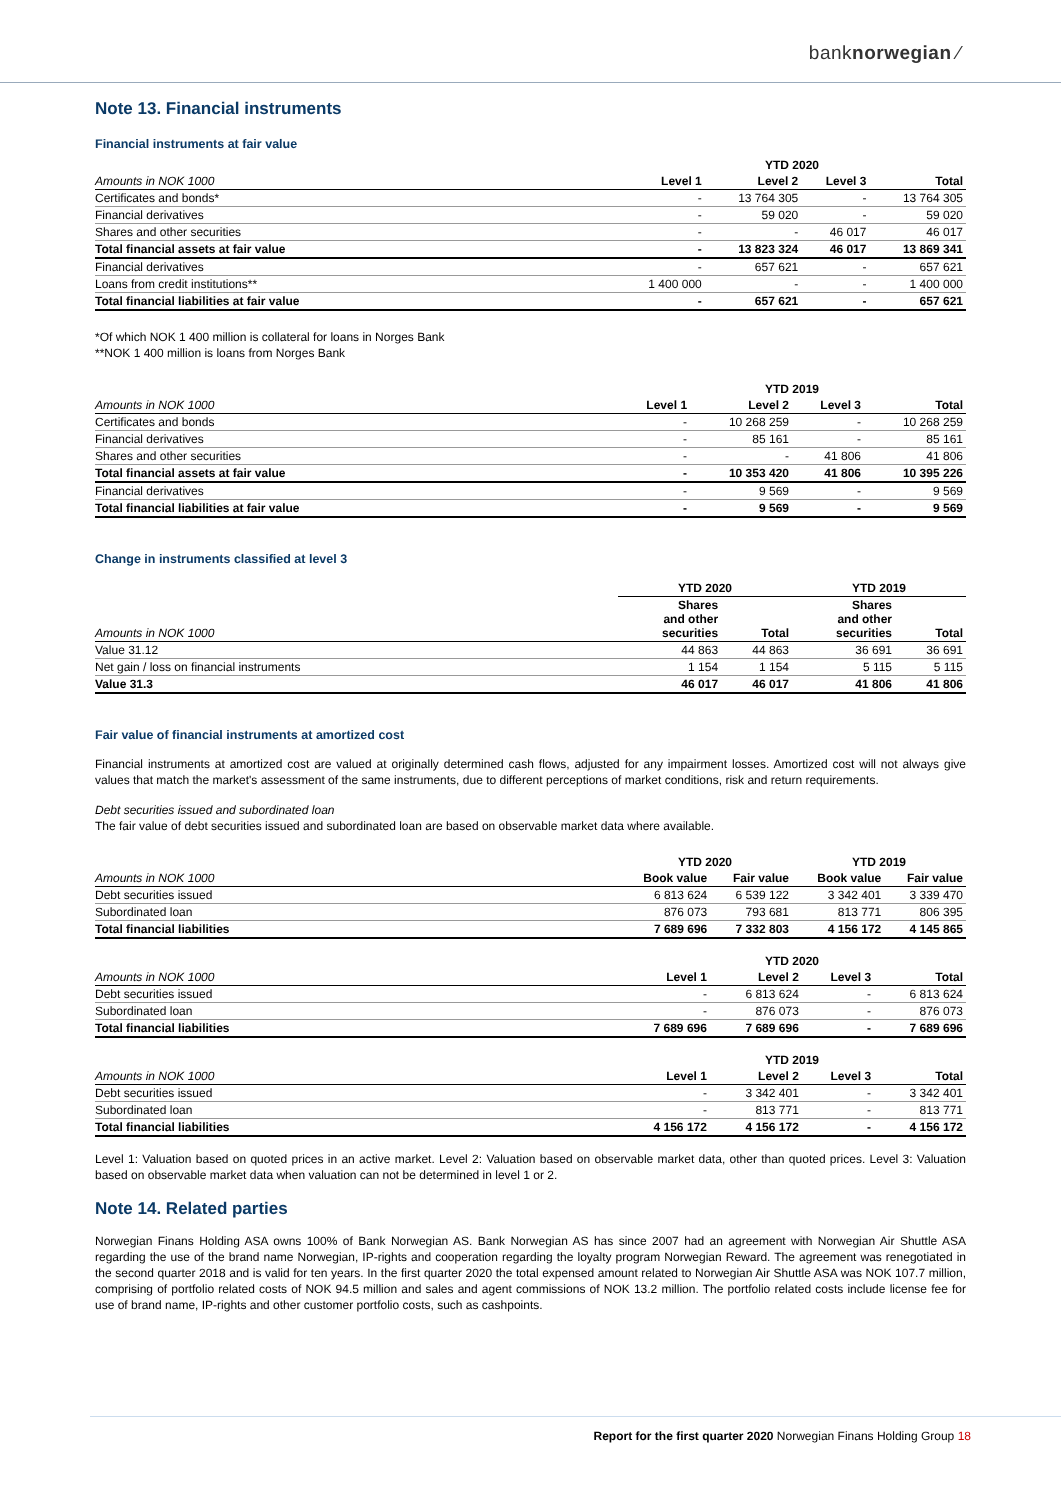banknorwegian ⁄
Note 13. Financial instruments
Financial instruments at fair value
| | YTD 2020 | | | |
| --- | --- | --- | --- | --- |
| Amounts in NOK 1000 | Level 1 | Level 2 | Level 3 | Total |
| Certificates and bonds* | - | 13 764 305 | - | 13 764 305 |
| Financial derivatives | - | 59 020 | - | 59 020 |
| Shares and other securities | - | - | 46 017 | 46 017 |
| Total financial assets at fair value | - | 13 823 324 | 46 017 | 13 869 341 |
| Financial derivatives | - | 657 621 | - | 657 621 |
| Loans from credit institutions** | 1 400 000 | - | - | 1 400 000 |
| Total financial liabilities at fair value | - | 657 621 | - | 657 621 |
*Of which NOK 1 400 million is collateral for loans in Norges Bank
**NOK 1 400 million is loans from Norges Bank
| | YTD 2019 | | | |
| --- | --- | --- | --- | --- |
| Amounts in NOK 1000 | Level 1 | Level 2 | Level 3 | Total |
| Certificates and bonds | - | 10 268 259 | - | 10 268 259 |
| Financial derivatives | - | 85 161 | - | 85 161 |
| Shares and other securities | - | - | 41 806 | 41 806 |
| Total financial assets at fair value | - | 10 353 420 | 41 806 | 10 395 226 |
| Financial derivatives | - | 9 569 | - | 9 569 |
| Total financial liabilities at fair value | - | 9 569 | - | 9 569 |
Change in instruments classified at level 3
| | YTD 2020 | | YTD 2019 | |
| --- | --- | --- | --- | --- |
| Amounts in NOK 1000 | Shares and other securities | Total | Shares and other securities | Total |
| Value 31.12 | 44 863 | 44 863 | 36 691 | 36 691 |
| Net gain / loss on financial instruments | 1 154 | 1 154 | 5 115 | 5 115 |
| Value 31.3 | 46 017 | 46 017 | 41 806 | 41 806 |
Fair value of financial instruments at amortized cost
Financial instruments at amortized cost are valued at originally determined cash flows, adjusted for any impairment losses. Amortized cost will not always give values that match the market's assessment of the same instruments, due to different perceptions of market conditions, risk and return requirements.
Debt securities issued and subordinated loan
The fair value of debt securities issued and subordinated loan are based on observable market data where available.
| | YTD 2020 | | YTD 2019 | |
| --- | --- | --- | --- | --- |
| Amounts in NOK 1000 | Book value | Fair value | Book value | Fair value |
| Debt securities issued | 6 813 624 | 6 539 122 | 3 342 401 | 3 339 470 |
| Subordinated loan | 876 073 | 793 681 | 813 771 | 806 395 |
| Total financial liabilities | 7 689 696 | 7 332 803 | 4 156 172 | 4 145 865 |
| | YTD 2020 | | | |
| --- | --- | --- | --- | --- |
| Amounts in NOK 1000 | Level 1 | Level 2 | Level 3 | Total |
| Debt securities issued | - | 6 813 624 | - | 6 813 624 |
| Subordinated loan | - | 876 073 | - | 876 073 |
| Total financial liabilities | 7 689 696 | 7 689 696 | - | 7 689 696 |
| | YTD 2019 | | | |
| --- | --- | --- | --- | --- |
| Amounts in NOK 1000 | Level 1 | Level 2 | Level 3 | Total |
| Debt securities issued | - | 3 342 401 | - | 3 342 401 |
| Subordinated loan | - | 813 771 | - | 813 771 |
| Total financial liabilities | 4 156 172 | 4 156 172 | - | 4 156 172 |
Level 1: Valuation based on quoted prices in an active market. Level 2: Valuation based on observable market data, other than quoted prices. Level 3: Valuation based on observable market data when valuation can not be determined in level 1 or 2.
Note 14. Related parties
Norwegian Finans Holding ASA owns 100% of Bank Norwegian AS. Bank Norwegian AS has since 2007 had an agreement with Norwegian Air Shuttle ASA regarding the use of the brand name Norwegian, IP-rights and cooperation regarding the loyalty program Norwegian Reward. The agreement was renegotiated in the second quarter 2018 and is valid for ten years. In the first quarter 2020 the total expensed amount related to Norwegian Air Shuttle ASA was NOK 107.7 million, comprising of portfolio related costs of NOK 94.5 million and sales and agent commissions of NOK 13.2 million. The portfolio related costs include license fee for use of brand name, IP-rights and other customer portfolio costs, such as cashpoints.
Report for the first quarter 2020 Norwegian Finans Holding Group 18